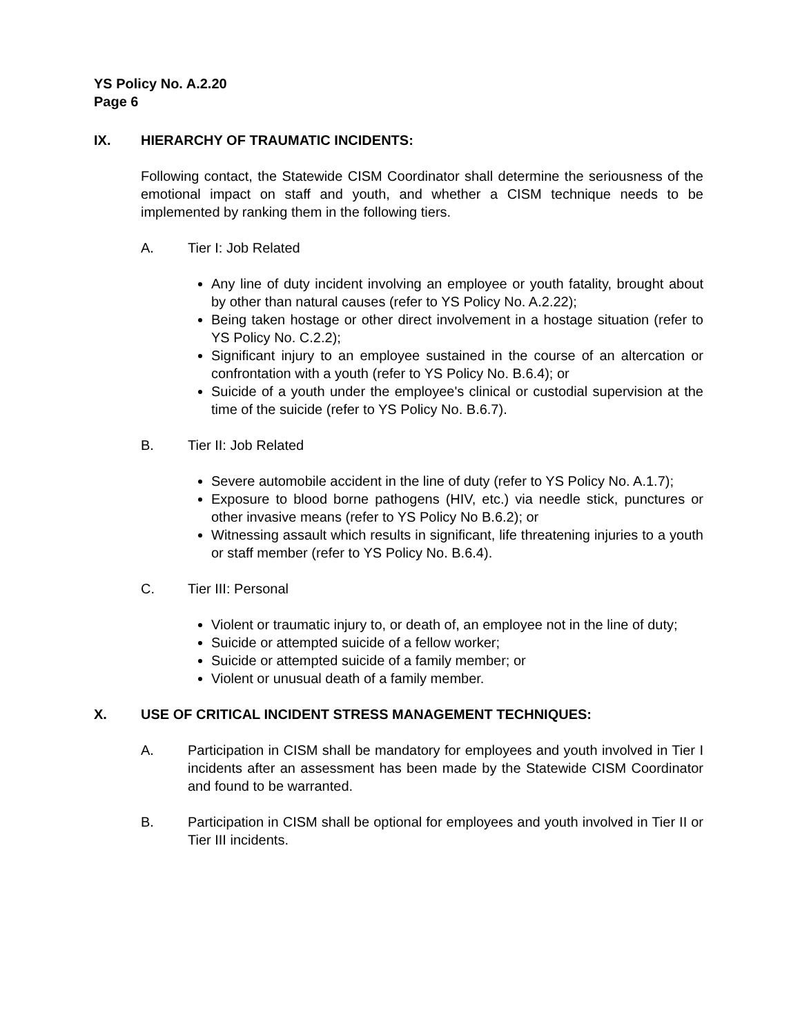YS Policy No. A.2.20
Page 6
IX. HIERARCHY OF TRAUMATIC INCIDENTS:
Following contact, the Statewide CISM Coordinator shall determine the seriousness of the emotional impact on staff and youth, and whether a CISM technique needs to be implemented by ranking them in the following tiers.
A. Tier I: Job Related
Any line of duty incident involving an employee or youth fatality, brought about by other than natural causes (refer to YS Policy No. A.2.22);
Being taken hostage or other direct involvement in a hostage situation (refer to YS Policy No. C.2.2);
Significant injury to an employee sustained in the course of an altercation or confrontation with a youth (refer to YS Policy No. B.6.4); or
Suicide of a youth under the employee's clinical or custodial supervision at the time of the suicide (refer to YS Policy No. B.6.7).
B. Tier II: Job Related
Severe automobile accident in the line of duty (refer to YS Policy No. A.1.7);
Exposure to blood borne pathogens (HIV, etc.) via needle stick, punctures or other invasive means (refer to YS Policy No B.6.2); or
Witnessing assault which results in significant, life threatening injuries to a youth or staff member (refer to YS Policy No. B.6.4).
C. Tier III: Personal
Violent or traumatic injury to, or death of, an employee not in the line of duty;
Suicide or attempted suicide of a fellow worker;
Suicide or attempted suicide of a family member; or
Violent or unusual death of a family member.
X. USE OF CRITICAL INCIDENT STRESS MANAGEMENT TECHNIQUES:
A. Participation in CISM shall be mandatory for employees and youth involved in Tier I incidents after an assessment has been made by the Statewide CISM Coordinator and found to be warranted.
B. Participation in CISM shall be optional for employees and youth involved in Tier II or Tier III incidents.